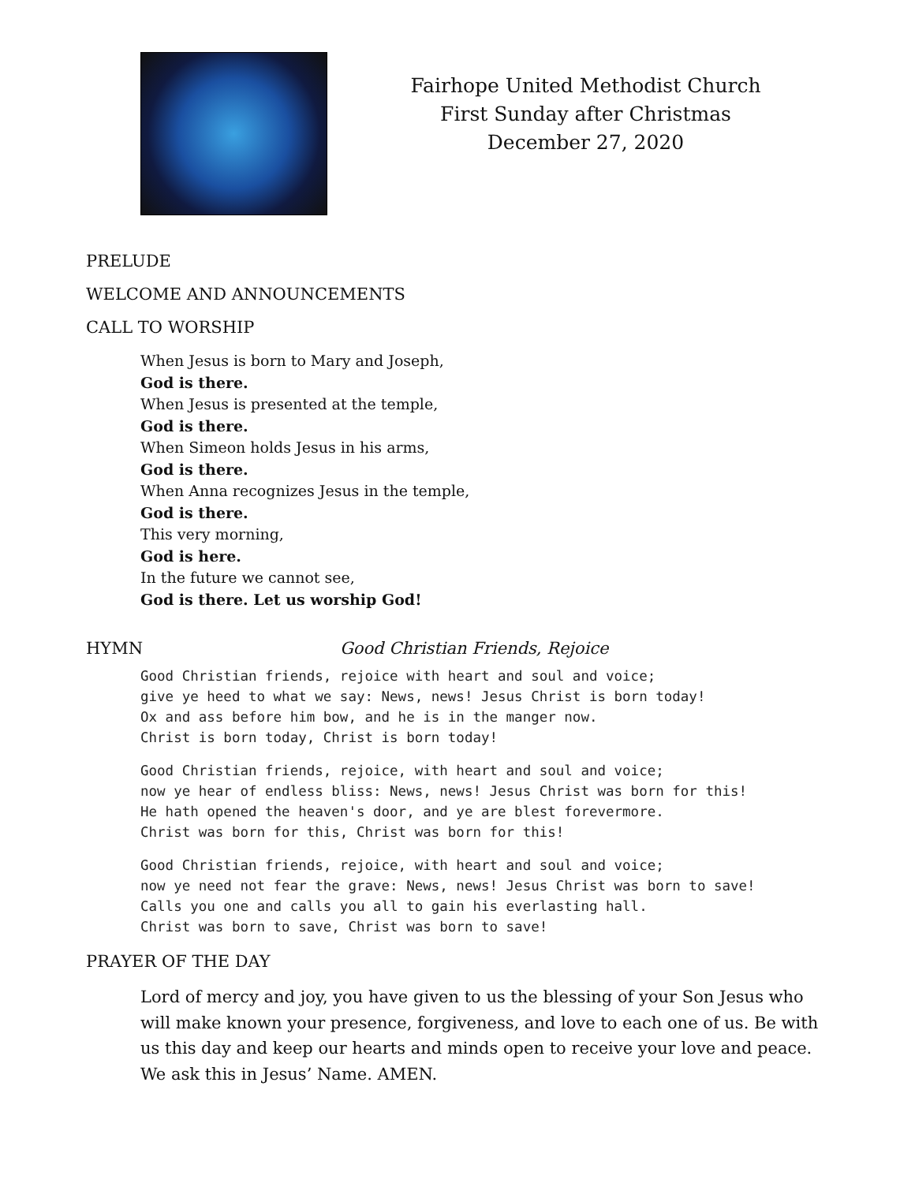Fairhope United Methodist Church
First Sunday after Christmas
December 27, 2020
PRELUDE
WELCOME AND ANNOUNCEMENTS
CALL TO WORSHIP
When Jesus is born to Mary and Joseph,
God is there.
When Jesus is presented at the temple,
God is there.
When Simeon holds Jesus in his arms,
God is there.
When Anna recognizes Jesus in the temple,
God is there.
This very morning,
God is here.
In the future we cannot see,
God is there. Let us worship God!
HYMN Good Christian Friends, Rejoice
Good Christian friends, rejoice with heart and soul and voice;
give ye heed to what we say: News, news! Jesus Christ is born today!
Ox and ass before him bow, and he is in the manger now.
Christ is born today, Christ is born today!
Good Christian friends, rejoice, with heart and soul and voice;
now ye hear of endless bliss: News, news! Jesus Christ was born for this!
He hath opened the heaven's door, and ye are blest forevermore.
Christ was born for this, Christ was born for this!
Good Christian friends, rejoice, with heart and soul and voice;
now ye need not fear the grave: News, news! Jesus Christ was born to save!
Calls you one and calls you all to gain his everlasting hall.
Christ was born to save, Christ was born to save!
PRAYER OF THE DAY
Lord of mercy and joy, you have given to us the blessing of your Son Jesus who will make known your presence, forgiveness, and love to each one of us. Be with us this day and keep our hearts and minds open to receive your love and peace.
We ask this in Jesus’ Name. AMEN.